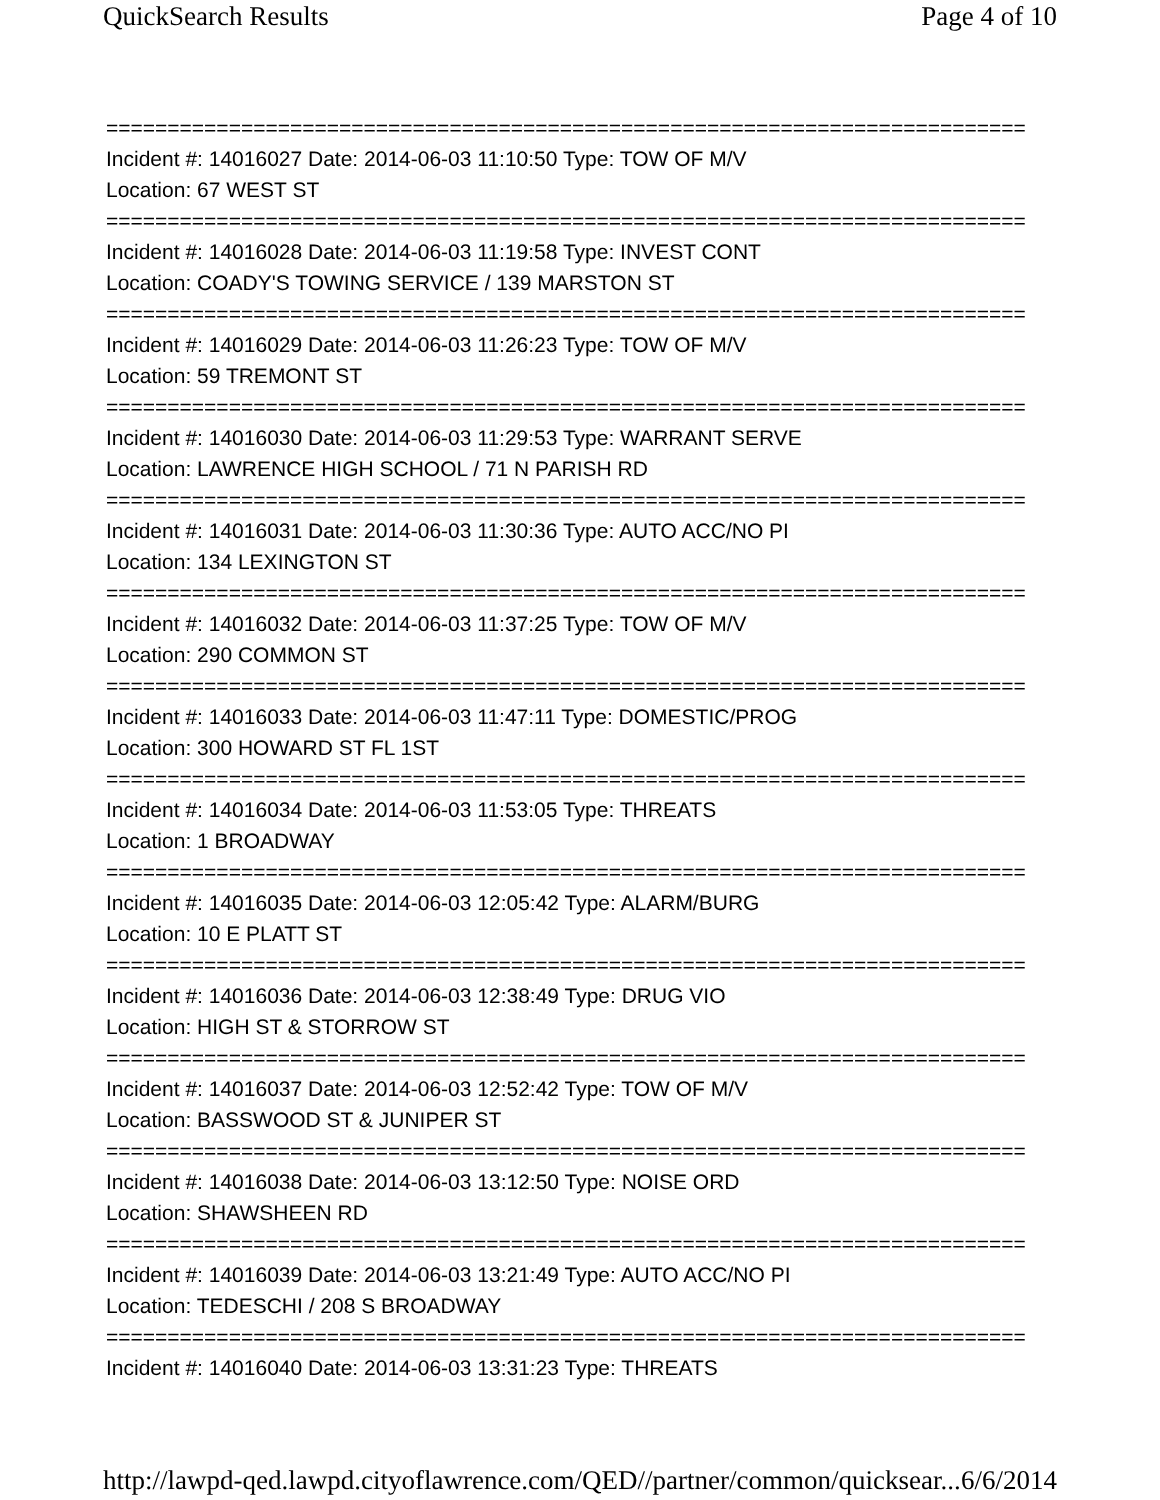QuickSearch Results Page 4 of 10
===========================================================================
Incident #: 14016027 Date: 2014-06-03 11:10:50 Type: TOW OF M/V
Location: 67 WEST ST
===========================================================================
Incident #: 14016028 Date: 2014-06-03 11:19:58 Type: INVEST CONT
Location: COADY'S TOWING SERVICE / 139 MARSTON ST
===========================================================================
Incident #: 14016029 Date: 2014-06-03 11:26:23 Type: TOW OF M/V
Location: 59 TREMONT ST
===========================================================================
Incident #: 14016030 Date: 2014-06-03 11:29:53 Type: WARRANT SERVE
Location: LAWRENCE HIGH SCHOOL / 71 N PARISH RD
===========================================================================
Incident #: 14016031 Date: 2014-06-03 11:30:36 Type: AUTO ACC/NO PI
Location: 134 LEXINGTON ST
===========================================================================
Incident #: 14016032 Date: 2014-06-03 11:37:25 Type: TOW OF M/V
Location: 290 COMMON ST
===========================================================================
Incident #: 14016033 Date: 2014-06-03 11:47:11 Type: DOMESTIC/PROG
Location: 300 HOWARD ST FL 1ST
===========================================================================
Incident #: 14016034 Date: 2014-06-03 11:53:05 Type: THREATS
Location: 1 BROADWAY
===========================================================================
Incident #: 14016035 Date: 2014-06-03 12:05:42 Type: ALARM/BURG
Location: 10 E PLATT ST
===========================================================================
Incident #: 14016036 Date: 2014-06-03 12:38:49 Type: DRUG VIO
Location: HIGH ST & STORROW ST
===========================================================================
Incident #: 14016037 Date: 2014-06-03 12:52:42 Type: TOW OF M/V
Location: BASSWOOD ST & JUNIPER ST
===========================================================================
Incident #: 14016038 Date: 2014-06-03 13:12:50 Type: NOISE ORD
Location: SHAWSHEEN RD
===========================================================================
Incident #: 14016039 Date: 2014-06-03 13:21:49 Type: AUTO ACC/NO PI
Location: TEDESCHI / 208 S BROADWAY
===========================================================================
Incident #: 14016040 Date: 2014-06-03 13:31:23 Type: THREATS
http://lawpd-qed.lawpd.cityoflawrence.com/QED//partner/common/quicksear... 6/6/2014